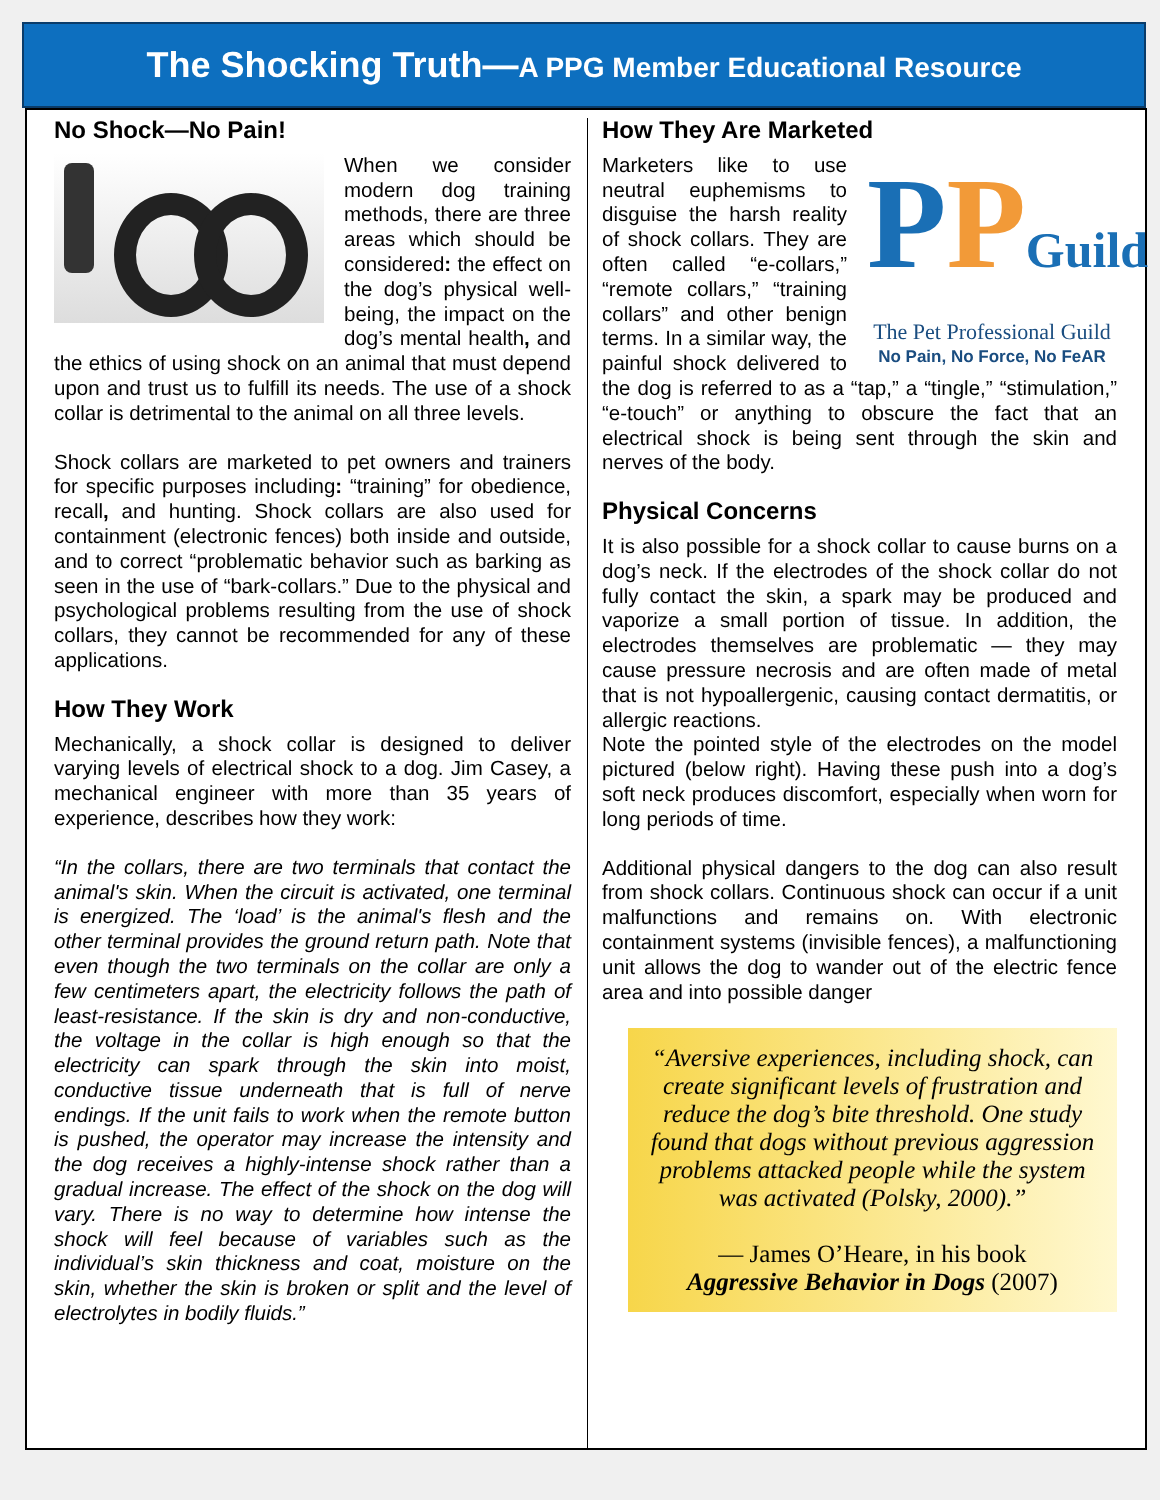The Shocking Truth—A PPG Member Educational Resource
No Shock—No Pain!
When we consider modern dog training methods, there are three areas which should be considered: the effect on the dog’s physical well-being, the impact on the dog’s mental health, and the ethics of using shock on an animal that must depend upon and trust us to fulfill its needs. The use of a shock collar is detrimental to the animal on all three levels.
Shock collars are marketed to pet owners and trainers for specific purposes including: “training” for obedience, recall, and hunting. Shock collars are also used for containment (electronic fences) both inside and outside, and to correct “problematic behavior such as barking as seen in the use of “bark-collars.” Due to the physical and psychological problems resulting from the use of shock collars, they cannot be recommended for any of these applications.
How They Work
Mechanically, a shock collar is designed to deliver varying levels of electrical shock to a dog. Jim Casey, a mechanical engineer with more than 35 years of experience, describes how they work:
“In the collars, there are two terminals that contact the animal's skin. When the circuit is activated, one terminal is energized. The ‘load’ is the animal's flesh and the other terminal provides the ground return path. Note that even though the two terminals on the collar are only a few centimeters apart, the electricity follows the path of least-resistance. If the skin is dry and non-conductive, the voltage in the collar is high enough so that the electricity can spark through the skin into moist, conductive tissue underneath that is full of nerve endings. If the unit fails to work when the remote button is pushed, the operator may increase the intensity and the dog receives a highly-intense shock rather than a gradual increase. The effect of the shock on the dog will vary. There is no way to determine how intense the shock will feel because of variables such as the individual’s skin thickness and coat, moisture on the skin, whether the skin is broken or split and the level of electrolytes in bodily fluids.”
How They Are Marketed
PPGuild
The Pet Professional Guild
No Pain, No Force, No FeAR
Marketers like to use neutral euphemisms to disguise the harsh reality of shock collars. They are often called “e-collars,” “remote collars,” “training collars” and other benign terms. In a similar way, the painful shock delivered to the dog is referred to as a “tap,” a “tingle,” “stimulation,” “e-touch” or anything to obscure the fact that an electrical shock is being sent through the skin and nerves of the body.
Physical Concerns
It is also possible for a shock collar to cause burns on a dog’s neck. If the electrodes of the shock collar do not fully contact the skin, a spark may be produced and vaporize a small portion of tissue. In addition, the electrodes themselves are problematic — they may cause pressure necrosis and are often made of metal that is not hypoallergenic, causing contact dermatitis, or allergic reactions.
Note the pointed style of the electrodes on the model pictured (below right). Having these push into a dog’s soft neck produces discomfort, especially when worn for long periods of time.
Additional physical dangers to the dog can also result from shock collars. Continuous shock can occur if a unit malfunctions and remains on. With electronic containment systems (invisible fences), a malfunctioning unit allows the dog to wander out of the electric fence area and into possible danger
“Aversive experiences, including shock, can create significant levels of frustration and reduce the dog’s bite threshold. One study found that dogs without previous aggression problems attacked people while the system was activated (Polsky, 2000).”
— James O’Heare, in his book
Aggressive Behavior in Dogs (2007)